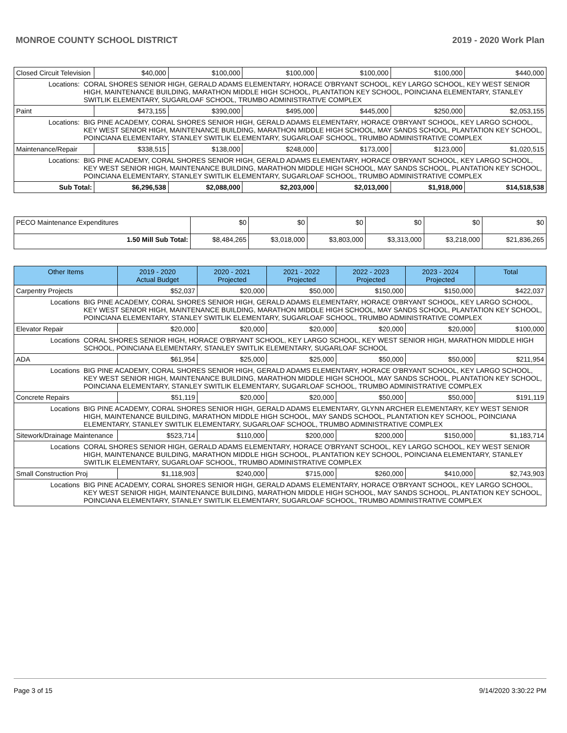MONROE COUNTY SCHOOL DISTRICT 2019 - 2020 Work Plan
| Closed Circuit Television | | $40,000 | $100,000 | $100,000 | $100,000 | $100,000 | $440,000 |
| Locations: | CORAL SHORES SENIOR HIGH, GERALD ADAMS ELEMENTARY, HORACE O'BRYANT SCHOOL, KEY LARGO SCHOOL, KEY WEST SENIOR HIGH, MAINTENANCE BUILDING, MARATHON MIDDLE HIGH SCHOOL, PLANTATION KEY SCHOOL, POINCIANA ELEMENTARY, STANLEY SWITLIK ELEMENTARY, SUGARLOAF SCHOOL, TRUMBO ADMINISTRATIVE COMPLEX | | | | | | |
| Paint | | $473,155 | $390,000 | $495,000 | $445,000 | $250,000 | $2,053,155 |
| Locations: | BIG PINE ACADEMY, CORAL SHORES SENIOR HIGH, GERALD ADAMS ELEMENTARY, HORACE O'BRYANT SCHOOL, KEY LARGO SCHOOL, KEY WEST SENIOR HIGH, MAINTENANCE BUILDING, MARATHON MIDDLE HIGH SCHOOL, MAY SANDS SCHOOL, PLANTATION KEY SCHOOL, POINCIANA ELEMENTARY, STANLEY SWITLIK ELEMENTARY, SUGARLOAF SCHOOL, TRUMBO ADMINISTRATIVE COMPLEX | | | | | | |
| Maintenance/Repair | | $338,515 | $138,000 | $248,000 | $173,000 | $123,000 | $1,020,515 |
| Locations: | BIG PINE ACADEMY, CORAL SHORES SENIOR HIGH, GERALD ADAMS ELEMENTARY, HORACE O'BRYANT SCHOOL, KEY LARGO SCHOOL, KEY WEST SENIOR HIGH, MAINTENANCE BUILDING, MARATHON MIDDLE HIGH SCHOOL, MAY SANDS SCHOOL, PLANTATION KEY SCHOOL, POINCIANA ELEMENTARY, STANLEY SWITLIK ELEMENTARY, SUGARLOAF SCHOOL, TRUMBO ADMINISTRATIVE COMPLEX | | | | | | |
| Sub Total: | | $6,296,538 | $2,088,000 | $2,203,000 | $2,013,000 | $1,918,000 | $14,518,538 |
| PECO Maintenance Expenditures | $0 | $0 | $0 | $0 | $0 | $0 |
| 1.50 Mill Sub Total: | $8,484,265 | $3,018,000 | $3,803,000 | $3,313,000 | $3,218,000 | $21,836,265 |
| Other Items | | 2019 - 2020 Actual Budget | 2020 - 2021 Projected | 2021 - 2022 Projected | 2022 - 2023 Projected | 2023 - 2024 Projected | Total |
| --- | --- | --- | --- | --- | --- | --- | --- |
| Carpentry Projects | | $52,037 | $20,000 | $50,000 | $150,000 | $150,000 | $422,037 |
| Locations | BIG PINE ACADEMY, CORAL SHORES SENIOR HIGH, GERALD ADAMS ELEMENTARY, HORACE O'BRYANT SCHOOL, KEY LARGO SCHOOL, KEY WEST SENIOR HIGH, MAINTENANCE BUILDING, MARATHON MIDDLE HIGH SCHOOL, MAY SANDS SCHOOL, PLANTATION KEY SCHOOL, POINCIANA ELEMENTARY, STANLEY SWITLIK ELEMENTARY, SUGARLOAF SCHOOL, TRUMBO ADMINISTRATIVE COMPLEX | | | | | | |
| Elevator Repair | | $20,000 | $20,000 | $20,000 | $20,000 | $20,000 | $100,000 |
| Locations | CORAL SHORES SENIOR HIGH, HORACE O'BRYANT SCHOOL, KEY LARGO SCHOOL, KEY WEST SENIOR HIGH, MARATHON MIDDLE HIGH SCHOOL, POINCIANA ELEMENTARY, STANLEY SWITLIK ELEMENTARY, SUGARLOAF SCHOOL | | | | | | |
| ADA | | $61,954 | $25,000 | $25,000 | $50,000 | $50,000 | $211,954 |
| Locations | BIG PINE ACADEMY, CORAL SHORES SENIOR HIGH, GERALD ADAMS ELEMENTARY, HORACE O'BRYANT SCHOOL, KEY LARGO SCHOOL, KEY WEST SENIOR HIGH, MAINTENANCE BUILDING, MARATHON MIDDLE HIGH SCHOOL, MAY SANDS SCHOOL, PLANTATION KEY SCHOOL, POINCIANA ELEMENTARY, STANLEY SWITLIK ELEMENTARY, SUGARLOAF SCHOOL, TRUMBO ADMINISTRATIVE COMPLEX | | | | | | |
| Concrete Repairs | | $51,119 | $20,000 | $20,000 | $50,000 | $50,000 | $191,119 |
| Locations | BIG PINE ACADEMY, CORAL SHORES SENIOR HIGH, GERALD ADAMS ELEMENTARY, GLYNN ARCHER ELEMENTARY, KEY WEST SENIOR HIGH, MAINTENANCE BUILDING, MARATHON MIDDLE HIGH SCHOOL, MAY SANDS SCHOOL, PLANTATION KEY SCHOOL, POINCIANA ELEMENTARY, STANLEY SWITLIK ELEMENTARY, SUGARLOAF SCHOOL, TRUMBO ADMINISTRATIVE COMPLEX | | | | | | |
| Sitework/Drainage Maintenance | | $523,714 | $110,000 | $200,000 | $200,000 | $150,000 | $1,183,714 |
| Locations | CORAL SHORES SENIOR HIGH, GERALD ADAMS ELEMENTARY, HORACE O'BRYANT SCHOOL, KEY LARGO SCHOOL, KEY WEST SENIOR HIGH, MAINTENANCE BUILDING, MARATHON MIDDLE HIGH SCHOOL, PLANTATION KEY SCHOOL, POINCIANA ELEMENTARY, STANLEY SWITLIK ELEMENTARY, SUGARLOAF SCHOOL, TRUMBO ADMINISTRATIVE COMPLEX | | | | | | |
| Small Construction Proj | | $1,118,903 | $240,000 | $715,000 | $260,000 | $410,000 | $2,743,903 |
| Locations | BIG PINE ACADEMY, CORAL SHORES SENIOR HIGH, GERALD ADAMS ELEMENTARY, HORACE O'BRYANT SCHOOL, KEY LARGO SCHOOL, KEY WEST SENIOR HIGH, MAINTENANCE BUILDING, MARATHON MIDDLE HIGH SCHOOL, MAY SANDS SCHOOL, PLANTATION KEY SCHOOL, POINCIANA ELEMENTARY, STANLEY SWITLIK ELEMENTARY, SUGARLOAF SCHOOL, TRUMBO ADMINISTRATIVE COMPLEX | | | | | | |
Page 3 of 15 9/14/2020 3:30:22 PM